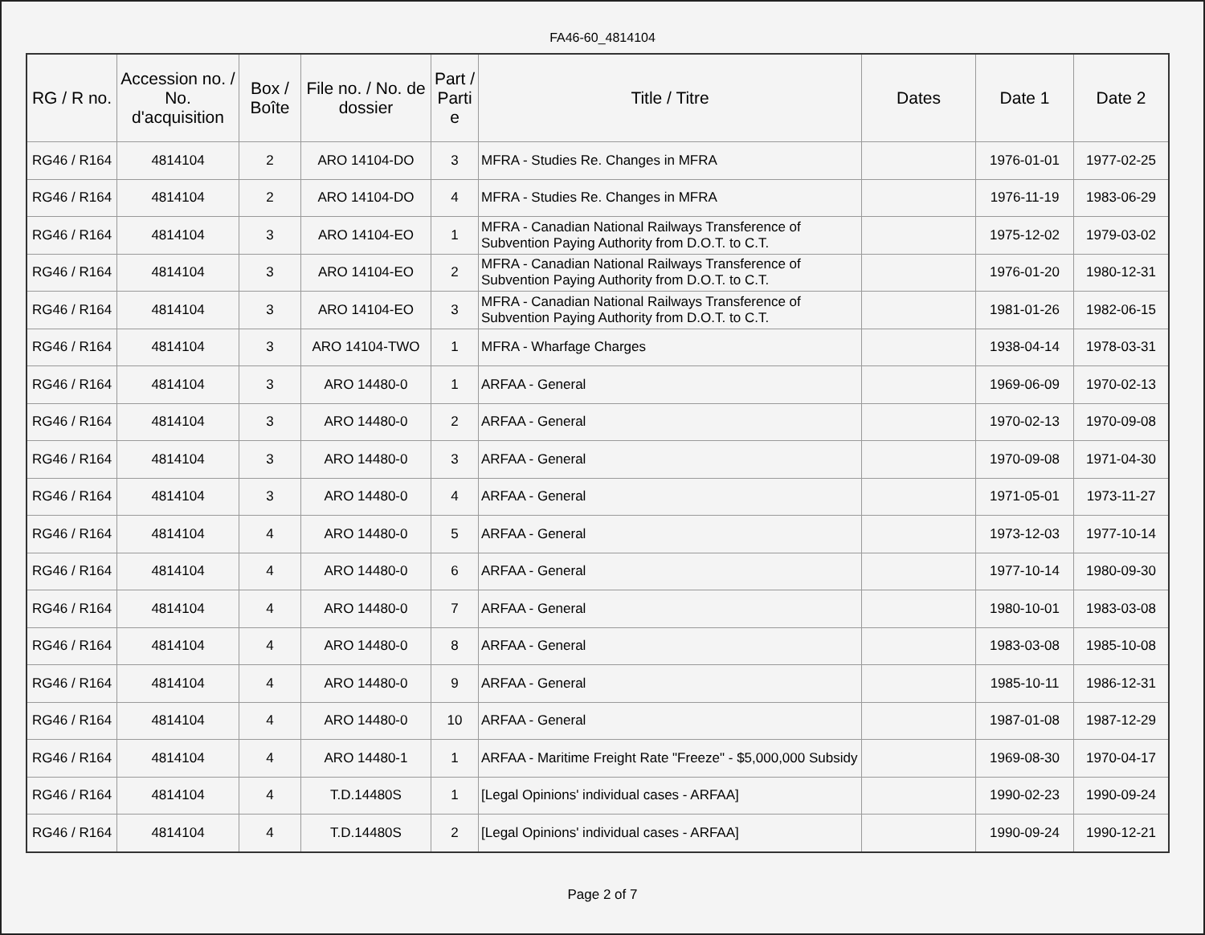FA46-60_4814104
| RG / R no. | Accession no. / No. d'acquisition | Box / Boîte | File no. / No. de dossier | Part / Parti e | Title / Titre | Dates | Date 1 | Date 2 |
| --- | --- | --- | --- | --- | --- | --- | --- | --- |
| RG46 / R164 | 4814104 | 2 | ARO 14104-DO | 3 | MFRA - Studies Re. Changes in MFRA | | 1976-01-01 | 1977-02-25 |
| RG46 / R164 | 4814104 | 2 | ARO 14104-DO | 4 | MFRA - Studies Re. Changes in MFRA | | 1976-11-19 | 1983-06-29 |
| RG46 / R164 | 4814104 | 3 | ARO 14104-EO | 1 | MFRA - Canadian National Railways Transference of Subvention Paying Authority from D.O.T. to C.T. | | 1975-12-02 | 1979-03-02 |
| RG46 / R164 | 4814104 | 3 | ARO 14104-EO | 2 | MFRA - Canadian National Railways Transference of Subvention Paying Authority from D.O.T. to C.T. | | 1976-01-20 | 1980-12-31 |
| RG46 / R164 | 4814104 | 3 | ARO 14104-EO | 3 | MFRA - Canadian National Railways Transference of Subvention Paying Authority from D.O.T. to C.T. | | 1981-01-26 | 1982-06-15 |
| RG46 / R164 | 4814104 | 3 | ARO 14104-TWO | 1 | MFRA - Wharfage Charges | | 1938-04-14 | 1978-03-31 |
| RG46 / R164 | 4814104 | 3 | ARO 14480-0 | 1 | ARFAA - General | | 1969-06-09 | 1970-02-13 |
| RG46 / R164 | 4814104 | 3 | ARO 14480-0 | 2 | ARFAA - General | | 1970-02-13 | 1970-09-08 |
| RG46 / R164 | 4814104 | 3 | ARO 14480-0 | 3 | ARFAA - General | | 1970-09-08 | 1971-04-30 |
| RG46 / R164 | 4814104 | 3 | ARO 14480-0 | 4 | ARFAA - General | | 1971-05-01 | 1973-11-27 |
| RG46 / R164 | 4814104 | 4 | ARO 14480-0 | 5 | ARFAA - General | | 1973-12-03 | 1977-10-14 |
| RG46 / R164 | 4814104 | 4 | ARO 14480-0 | 6 | ARFAA - General | | 1977-10-14 | 1980-09-30 |
| RG46 / R164 | 4814104 | 4 | ARO 14480-0 | 7 | ARFAA - General | | 1980-10-01 | 1983-03-08 |
| RG46 / R164 | 4814104 | 4 | ARO 14480-0 | 8 | ARFAA - General | | 1983-03-08 | 1985-10-08 |
| RG46 / R164 | 4814104 | 4 | ARO 14480-0 | 9 | ARFAA - General | | 1985-10-11 | 1986-12-31 |
| RG46 / R164 | 4814104 | 4 | ARO 14480-0 | 10 | ARFAA - General | | 1987-01-08 | 1987-12-29 |
| RG46 / R164 | 4814104 | 4 | ARO 14480-1 | 1 | ARFAA - Maritime Freight Rate "Freeze" - $5,000,000 Subsidy | | 1969-08-30 | 1970-04-17 |
| RG46 / R164 | 4814104 | 4 | T.D.14480S | 1 | [Legal Opinions' individual cases - ARFAA] | | 1990-02-23 | 1990-09-24 |
| RG46 / R164 | 4814104 | 4 | T.D.14480S | 2 | [Legal Opinions' individual cases - ARFAA] | | 1990-09-24 | 1990-12-21 |
Page 2 of 7